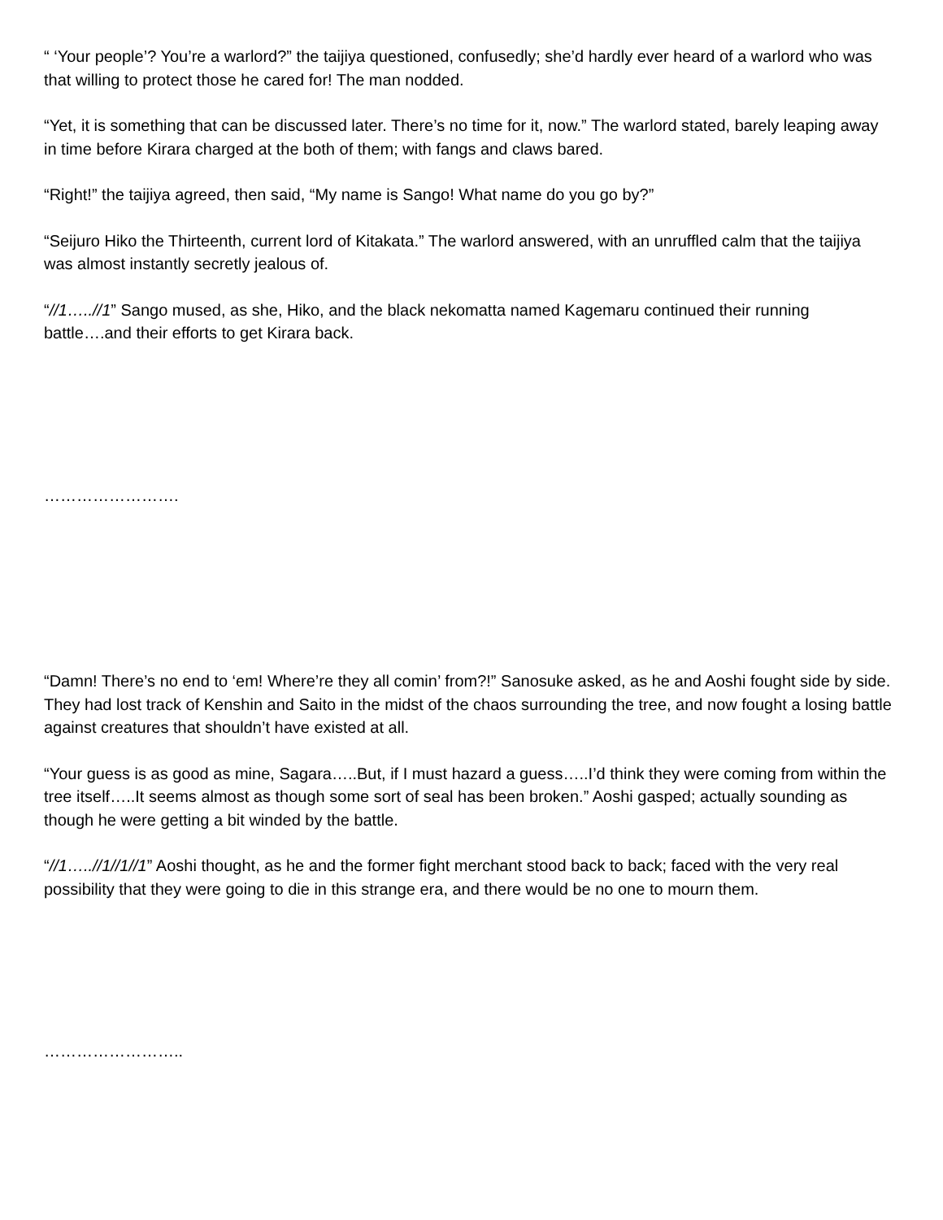“ ‘Your people’? You’re a warlord?” the taijiya questioned, confusedly; she’d hardly ever heard of a warlord who was that willing to protect those he cared for! The man nodded.
“Yet, it is something that can be discussed later. There’s no time for it, now.” The warlord stated, barely leaping away in time before Kirara charged at the both of them; with fangs and claws bared.
“Right!” the taijiya agreed, then said, “My name is Sango! What name do you go by?”
“Seijuro Hiko the Thirteenth, current lord of Kitakata.” The warlord answered, with an unruffled calm that the taijiya was almost instantly secretly jealous of.
“//1…..//1” Sango mused, as she, Hiko, and the black nekomatta named Kagemaru continued their running battle….and their efforts to get Kirara back.
…………………….
“Damn! There’s no end to ‘em! Where’re they all comin’ from?!” Sanosuke asked, as he and Aoshi fought side by side. They had lost track of Kenshin and Saito in the midst of the chaos surrounding the tree, and now fought a losing battle against creatures that shouldn’t have existed at all.
“Your guess is as good as mine, Sagara…..But, if I must hazard a guess…..I’d think they were coming from within the tree itself…..It seems almost as though some sort of seal has been broken.” Aoshi gasped; actually sounding as though he were getting a bit winded by the battle.
“//1…..//1//1//1” Aoshi thought, as he and the former fight merchant stood back to back; faced with the very real possibility that they were going to die in this strange era, and there would be no one to mourn them.
……………………..